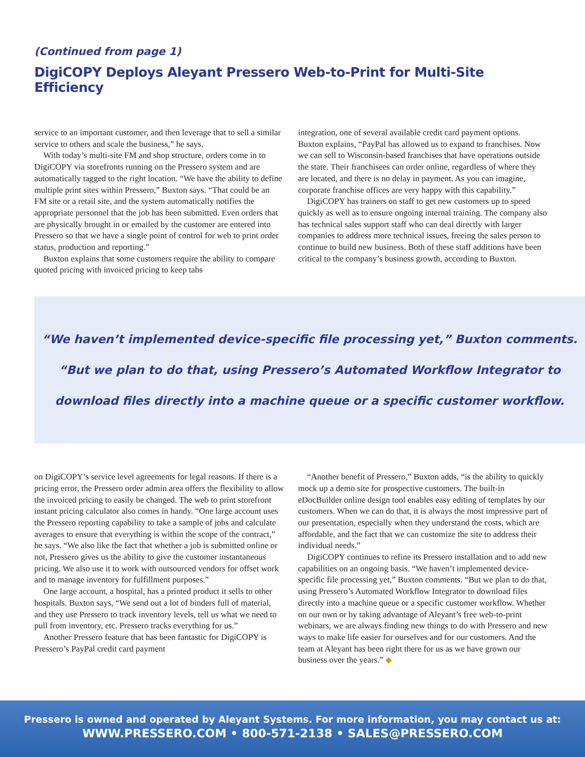(Continued from page 1)
DigiCOPY Deploys Aleyant Pressero Web-to-Print for Multi-Site Efficiency
service to an important customer, and then leverage that to sell a similar service to others and scale the business,” he says.
With today’s multi-site FM and shop structure, orders come in to DigiCOPY via storefronts running on the Pressero system and are automatically tagged to the right location. “We have the ability to define multiple print sites within Pressero,” Buxton says. “That could be an FM site or a retail site, and the system automatically notifies the appropriate personnel that the job has been submitted. Even orders that are physically brought in or emailed by the customer are entered into Pressero so that we have a single point of control for web to print order status, production and reporting.”
Buxton explains that some customers require the ability to compare quoted pricing with invoiced pricing to keep tabs
integration, one of several available credit card payment options. Buxton explains, “PayPal has allowed us to expand to franchises. Now we can sell to Wisconsin-based franchises that have operations outside the state. Their franchisees can order online, regardless of where they are located, and there is no delay in payment. As you can imagine, corporate franchise offices are very happy with this capability.”
DigiCOPY has trainers on staff to get new customers up to speed quickly as well as to ensure ongoing internal training. The company also has technical sales support staff who can deal directly with larger companies to address more technical issues, freeing the sales person to continue to build new business. Both of these staff additions have been critical to the company’s business growth, according to Buxton.
“We haven’t implemented device-specific file processing yet,” Buxton comments.
“But we plan to do that, using Pressero’s Automated Workflow Integrator to
download files directly into a machine queue or a specific customer workflow.
on DigiCOPY’s service level agreements for legal reasons. If there is a pricing error, the Pressero order admin area offers the flexibility to allow the invoiced pricing to easily be changed. The web to print storefront instant pricing calculator also comes in handy. “One large account uses the Pressero reporting capability to take a sample of jobs and calculate averages to ensure that everything is within the scope of the contract,” he says. “We also like the fact that whether a job is submitted online or not, Pressero gives us the ability to give the customer instantaneous pricing. We also use it to work with outsourced vendors for offset work and to manage inventory for fulfillment purposes.”
One large account, a hospital, has a printed product it sells to other hospitals. Buxton says, “We send out a lot of binders full of material, and they use Pressero to track inventory levels, tell us what we need to pull from inventory, etc. Pressero tracks everything for us.”
Another Pressero feature that has been fantastic for DigiCOPY is Pressero’s PayPal credit card payment
“Another benefit of Pressero,” Buxton adds, “is the ability to quickly mock up a demo site for prospective customers. The built-in eDocBuilder online design tool enables easy editing of templates by our customers. When we can do that, it is always the most impressive part of our presentation, especially when they understand the costs, which are affordable, and the fact that we can customize the site to address their individual needs.”
DigiCOPY continues to refine its Pressero installation and to add new capabilities on an ongoing basis. “We haven’t implemented device-specific file processing yet,” Buxton comments. “But we plan to do that, using Pressero’s Automated Workflow Integrator to download files directly into a machine queue or a specific customer workflow. Whether on our own or by taking advantage of Aleyant’s free web-to-print webinars, we are always finding new things to do with Pressero and new ways to make life easier for ourselves and for our customers. And the team at Aleyant has been right there for us as we have grown our business over the years.” ◆
Pressero is owned and operated by Aleyant Systems. For more information, you may contact us at:
WWW.PRESSERO.COM • 800-571-2138 • SALES@PRESSERO.COM